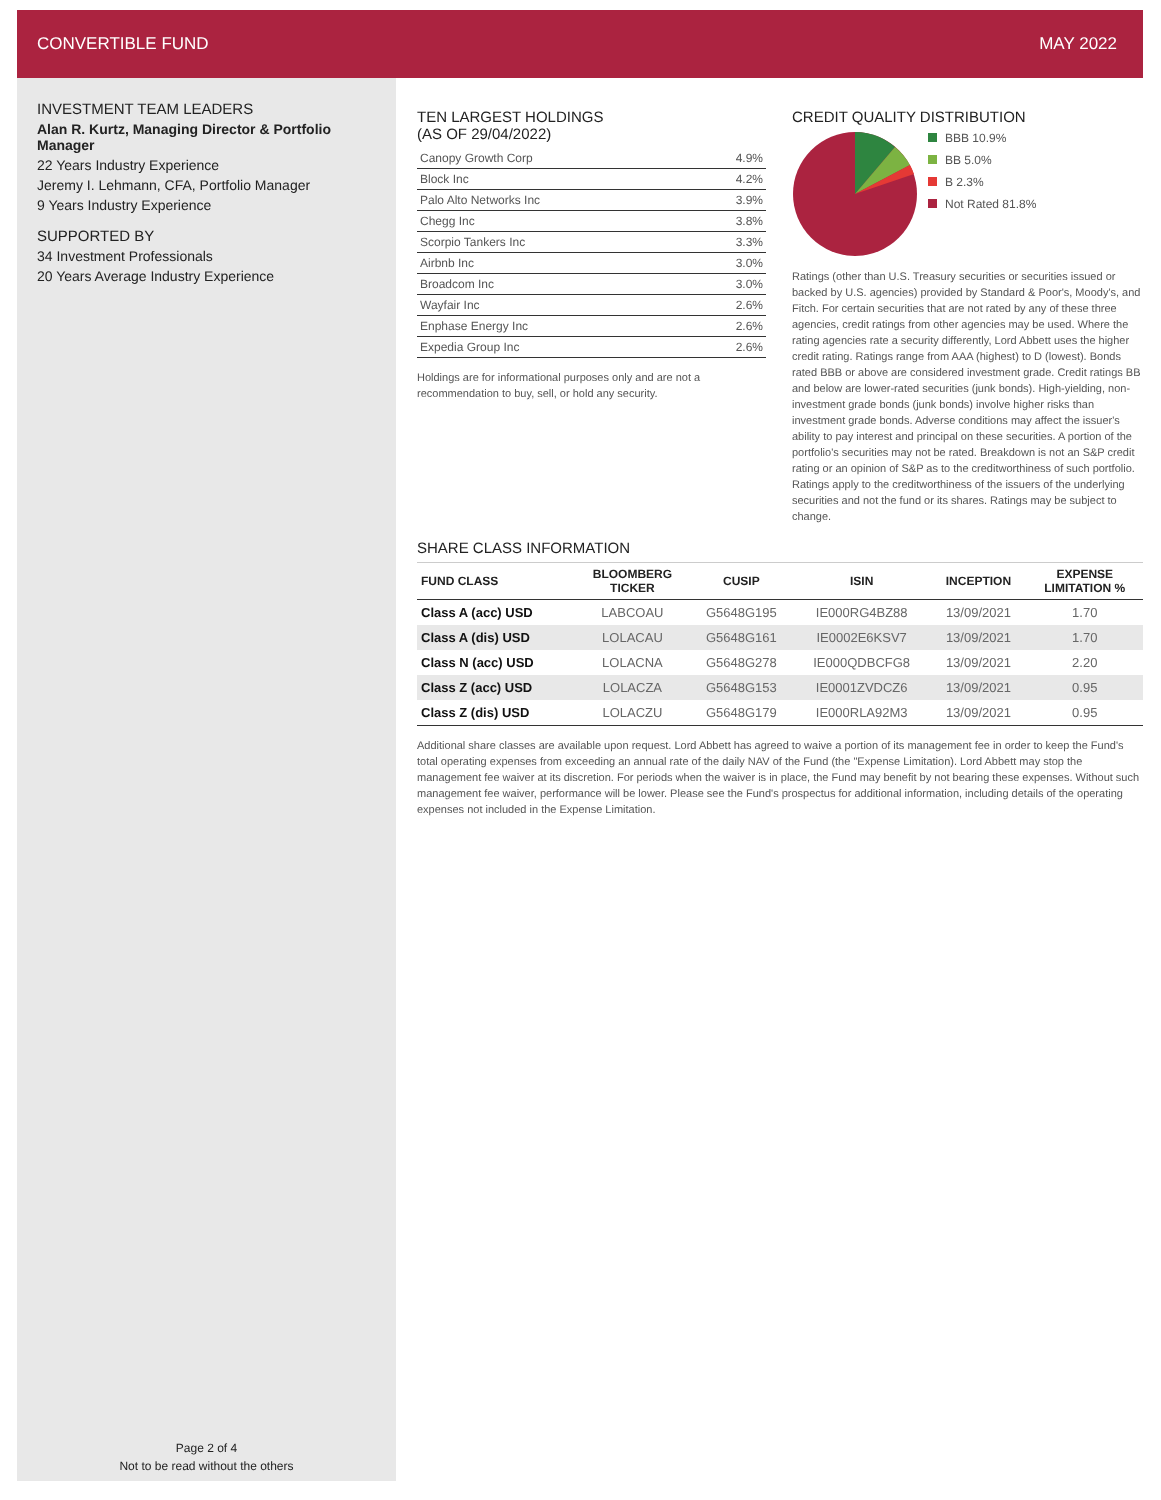CONVERTIBLE FUND MAY 2022
INVESTMENT TEAM LEADERS
Alan R. Kurtz, Managing Director & Portfolio Manager
22 Years Industry Experience
Jeremy I. Lehmann, CFA, Portfolio Manager
9 Years Industry Experience
SUPPORTED BY
34 Investment Professionals
20 Years Average Industry Experience
Page 2 of 4
Not to be read without the others
TEN LARGEST HOLDINGS
(AS OF 29/04/2022)
| Canopy Growth Corp | 4.9% |
| Block Inc | 4.2% |
| Palo Alto Networks Inc | 3.9% |
| Chegg Inc | 3.8% |
| Scorpio Tankers Inc | 3.3% |
| Airbnb Inc | 3.0% |
| Broadcom Inc | 3.0% |
| Wayfair Inc | 2.6% |
| Enphase Energy Inc | 2.6% |
| Expedia Group Inc | 2.6% |
Holdings are for informational purposes only and are not a recommendation to buy, sell, or hold any security.
CREDIT QUALITY DISTRIBUTION
BBB 10.9%
BB 5.0%
B 2.3%
Not Rated 81.8%
Ratings (other than U.S. Treasury securities or securities issued or backed by U.S. agencies) provided by Standard & Poor's, Moody's, and Fitch. For certain securities that are not rated by any of these three agencies, credit ratings from other agencies may be used. Where the rating agencies rate a security differently, Lord Abbett uses the higher credit rating. Ratings range from AAA (highest) to D (lowest). Bonds rated BBB or above are considered investment grade. Credit ratings BB and below are lower-rated securities (junk bonds). High-yielding, non-investment grade bonds (junk bonds) involve higher risks than investment grade bonds. Adverse conditions may affect the issuer's ability to pay interest and principal on these securities. A portion of the portfolio's securities may not be rated. Breakdown is not an S&P credit rating or an opinion of S&P as to the creditworthiness of such portfolio. Ratings apply to the creditworthiness of the issuers of the underlying securities and not the fund or its shares. Ratings may be subject to change.
SHARE CLASS INFORMATION
| FUND CLASS | BLOOMBERG TICKER | CUSIP | ISIN | INCEPTION | EXPENSE LIMITATION % |
| --- | --- | --- | --- | --- | --- |
| Class A (acc) USD | LABCOAU | G5648G195 | IE000RG4BZ88 | 13/09/2021 | 1.70 |
| Class A (dis) USD | LOLACAU | G5648G161 | IE0002E6KSV7 | 13/09/2021 | 1.70 |
| Class N (acc) USD | LOLACNA | G5648G278 | IE000QDBCFG8 | 13/09/2021 | 2.20 |
| Class Z (acc) USD | LOLACZA | G5648G153 | IE0001ZVDCZ6 | 13/09/2021 | 0.95 |
| Class Z (dis) USD | LOLACZU | G5648G179 | IE000RLA92M3 | 13/09/2021 | 0.95 |
Additional share classes are available upon request. Lord Abbett has agreed to waive a portion of its management fee in order to keep the Fund's total operating expenses from exceeding an annual rate of the daily NAV of the Fund (the "Expense Limitation). Lord Abbett may stop the management fee waiver at its discretion. For periods when the waiver is in place, the Fund may benefit by not bearing these expenses. Without such management fee waiver, performance will be lower. Please see the Fund's prospectus for additional information, including details of the operating expenses not included in the Expense Limitation.